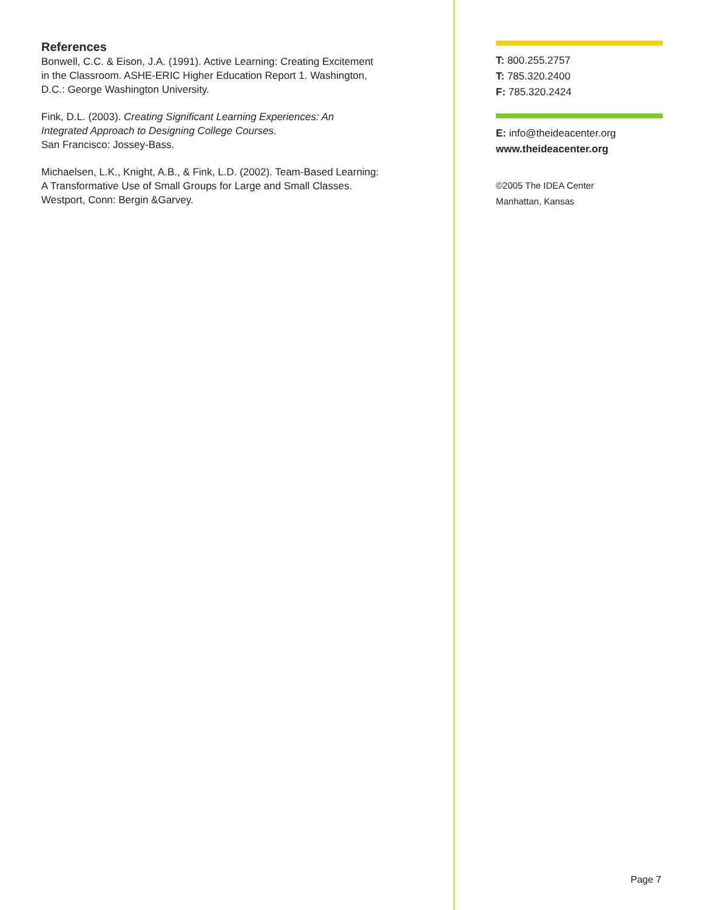References
Bonwell, C.C. & Eison, J.A. (1991). Active Learning: Creating Excitement in the Classroom. ASHE-ERIC Higher Education Report 1. Washington, D.C.: George Washington University.
Fink, D.L. (2003). Creating Significant Learning Experiences: An Integrated Approach to Designing College Courses.
San Francisco: Jossey-Bass.
Michaelsen, L.K., Knight, A.B., & Fink, L.D. (2002). Team-Based Learning: A Transformative Use of Small Groups for Large and Small Classes. Westport, Conn: Bergin &Garvey.
T: 800.255.2757
T: 785.320.2400
F: 785.320.2424
E: info@theideacenter.org
www.theideacenter.org
©2005 The IDEA Center
Manhattan, Kansas
Page 7